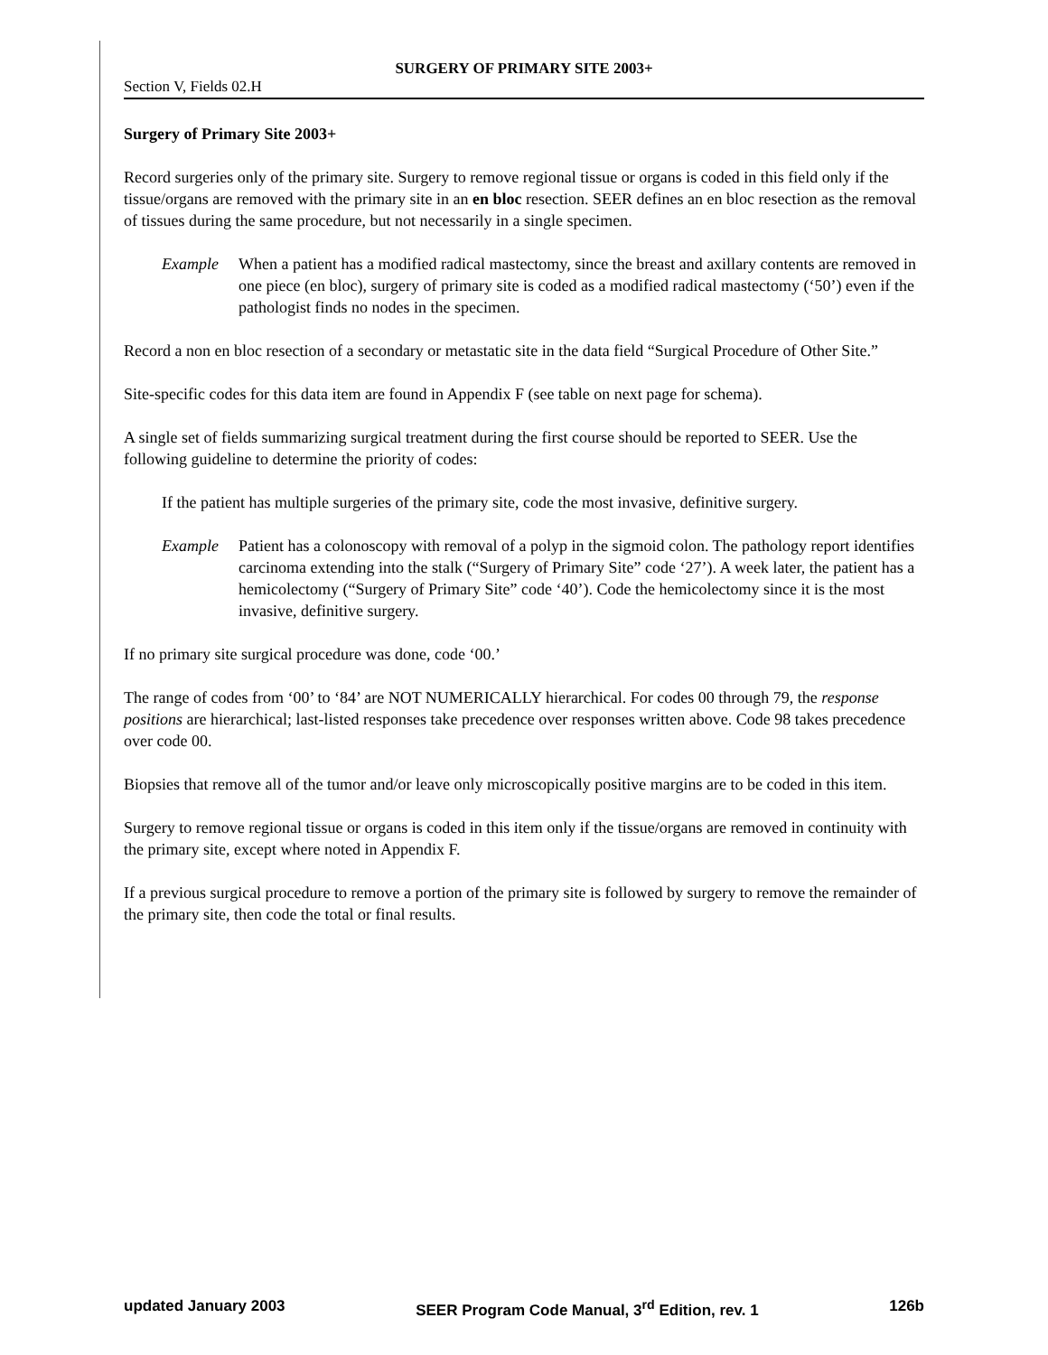SURGERY OF PRIMARY SITE 2003+
Section V, Fields 02.H
Surgery of Primary Site 2003+
Record surgeries only of the primary site. Surgery to remove regional tissue or organs is coded in this field only if the tissue/organs are removed with the primary site in an en bloc resection. SEER defines an en bloc resection as the removal of tissues during the same procedure, but not necessarily in a single specimen.
Example When a patient has a modified radical mastectomy, since the breast and axillary contents are removed in one piece (en bloc), surgery of primary site is coded as a modified radical mastectomy (‘50’) even if the pathologist finds no nodes in the specimen.
Record a non en bloc resection of a secondary or metastatic site in the data field “Surgical Procedure of Other Site.”
Site-specific codes for this data item are found in Appendix F (see table on next page for schema).
A single set of fields summarizing surgical treatment during the first course should be reported to SEER. Use the following guideline to determine the priority of codes:
If the patient has multiple surgeries of the primary site, code the most invasive, definitive surgery.
Example Patient has a colonoscopy with removal of a polyp in the sigmoid colon. The pathology report identifies carcinoma extending into the stalk (“Surgery of Primary Site” code ‘27’). A week later, the patient has a hemicolectomy (“Surgery of Primary Site” code ‘40’). Code the hemicolectomy since it is the most invasive, definitive surgery.
If no primary site surgical procedure was done, code ‘00.’
The range of codes from ‘00’ to ‘84’ are NOT NUMERICALLY hierarchical. For codes 00 through 79, the response positions are hierarchical; last-listed responses take precedence over responses written above. Code 98 takes precedence over code 00.
Biopsies that remove all of the tumor and/or leave only microscopically positive margins are to be coded in this item.
Surgery to remove regional tissue or organs is coded in this item only if the tissue/organs are removed in continuity with the primary site, except where noted in Appendix F.
If a previous surgical procedure to remove a portion of the primary site is followed by surgery to remove the remainder of the primary site, then code the total or final results.
updated January 2003 SEER Program Code Manual, 3<sup>rd</sup> Edition, rev. 1 126b